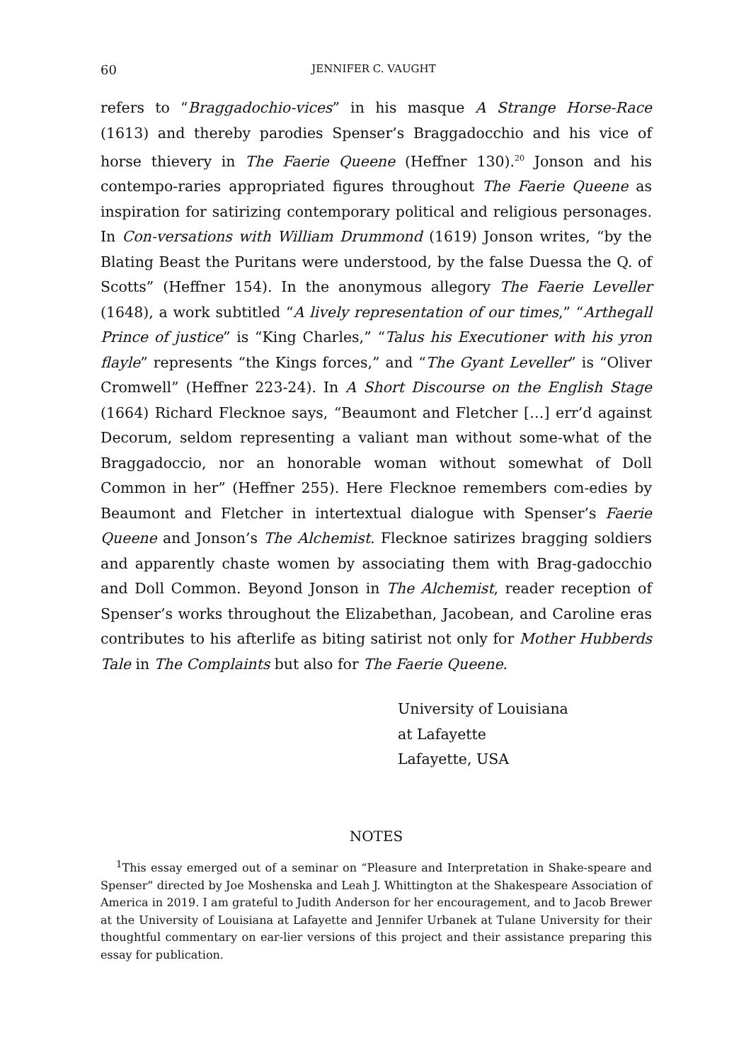60 JENNIFER C. VAUGHT
refers to “Braggadochio-vices” in his masque A Strange Horse-Race (1613) and thereby parodies Spenser’s Braggadocchio and his vice of horse thievery in The Faerie Queene (Heffner 130).<sup>20</sup> Jonson and his contempo-raries appropriated figures throughout The Faerie Queene as inspiration for satirizing contemporary political and religious personages. In Con-versations with William Drummond (1619) Jonson writes, “by the Blating Beast the Puritans were understood, by the false Duessa the Q. of Scotts” (Heffner 154). In the anonymous allegory The Faerie Leveller (1648), a work subtitled “A lively representation of our times,” “Arthegall Prince of justice” is “King Charles,” “Talus his Executioner with his yron flayle” represents “the Kings forces,” and “The Gyant Leveller” is “Oliver Cromwell” (Heffner 223-24). In A Short Discourse on the English Stage (1664) Richard Flecknoe says, “Beaumont and Fletcher […] err’d against Decorum, seldom representing a valiant man without some-what of the Braggadoccio, nor an honorable woman without somewhat of Doll Common in her” (Heffner 255). Here Flecknoe remembers com-edies by Beaumont and Fletcher in intertextual dialogue with Spenser’s Faerie Queene and Jonson’s The Alchemist. Flecknoe satirizes bragging soldiers and apparently chaste women by associating them with Brag-gadocchio and Doll Common. Beyond Jonson in The Alchemist, reader reception of Spenser’s works throughout the Elizabethan, Jacobean, and Caroline eras contributes to his afterlife as biting satirist not only for Mother Hubberds Tale in The Complaints but also for The Faerie Queene.
University of Louisiana
at Lafayette
Lafayette, USA
NOTES
<sup>1</sup> This essay emerged out of a seminar on “Pleasure and Interpretation in Shake-speare and Spenser” directed by Joe Moshenska and Leah J. Whittington at the Shakespeare Association of America in 2019. I am grateful to Judith Anderson for her encouragement, and to Jacob Brewer at the University of Louisiana at Lafayette and Jennifer Urbanek at Tulane University for their thoughtful commentary on ear-lier versions of this project and their assistance preparing this essay for publication.